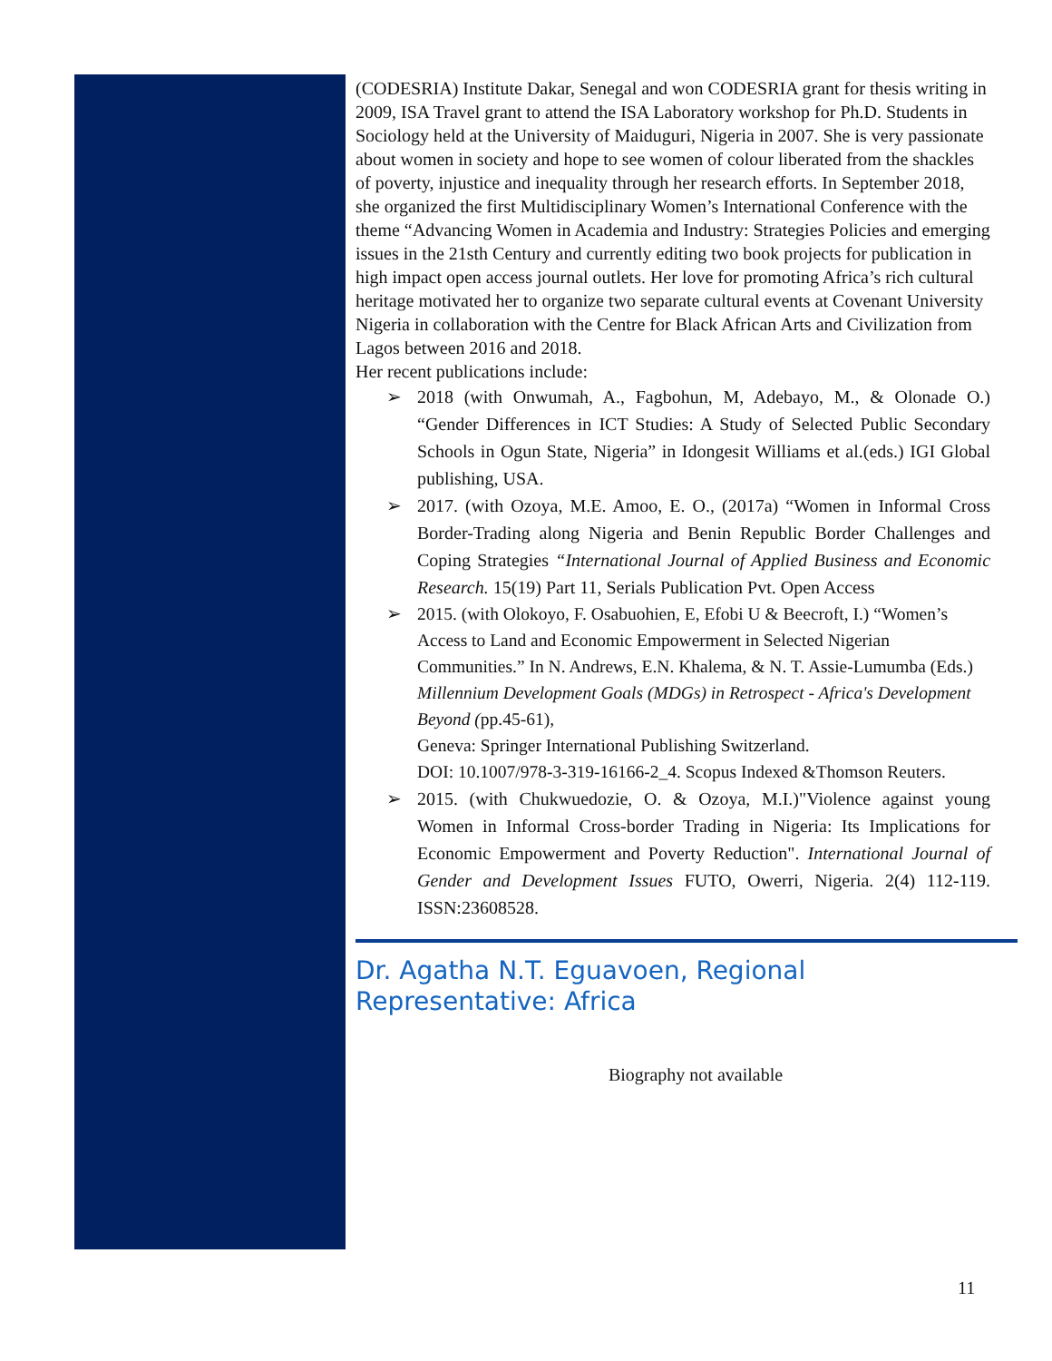(CODESRIA) Institute Dakar, Senegal and won CODESRIA grant for thesis writing in 2009, ISA Travel grant to attend the ISA Laboratory workshop for Ph.D. Students in Sociology held at the University of Maiduguri, Nigeria in 2007. She is very passionate about women in society and hope to see women of colour liberated from the shackles of poverty, injustice and inequality through her research efforts. In September 2018, she organized the first Multidisciplinary Women’s International Conference with the theme “Advancing Women in Academia and Industry: Strategies Policies and emerging issues in the 21sth Century and currently editing two book projects for publication in high impact open access journal outlets. Her love for promoting Africa’s rich cultural heritage motivated her to organize two separate cultural events at Covenant University Nigeria in collaboration with the Centre for Black African Arts and Civilization from Lagos between 2016 and 2018.
Her recent publications include:
➢ 2018 (with Onwumah, A., Fagbohun, M, Adebayo, M., & Olonade O.) “Gender Differences in ICT Studies: A Study of Selected Public Secondary Schools in Ogun State, Nigeria” in Idongesit Williams et al.(eds.) IGI Global publishing, USA.
➢ 2017. (with Ozoya, M.E. Amoo, E. O., (2017a) “Women in Informal Cross Border-Trading along Nigeria and Benin Republic Border Challenges and Coping Strategies “International Journal of Applied Business and Economic Research. 15(19) Part 11, Serials Publication Pvt. Open Access
➢ 2015. (with Olokoyo, F. Osabuohien, E, Efobi U & Beecroft, I.) “Women’s Access to Land and Economic Empowerment in Selected Nigerian Communities.” In N. Andrews, E.N. Khalema, & N. T. Assie-Lumumba (Eds.) Millennium Development Goals (MDGs) in Retrospect - Africa's Development Beyond (pp.45-61),
Geneva: Springer International Publishing Switzerland.
DOI: 10.1007/978-3-319-16166-2_4. Scopus Indexed &Thomson Reuters.
➢ 2015. (with Chukwuedozie, O. & Ozoya, M.I.)"Violence against young Women in Informal Cross-border Trading in Nigeria: Its Implications for Economic Empowerment and Poverty Reduction". International Journal of Gender and Development Issues FUTO, Owerri, Nigeria. 2(4) 112-119. ISSN:23608528.
Dr. Agatha N.T. Eguavoen, Regional Representative: Africa
Biography not available
11